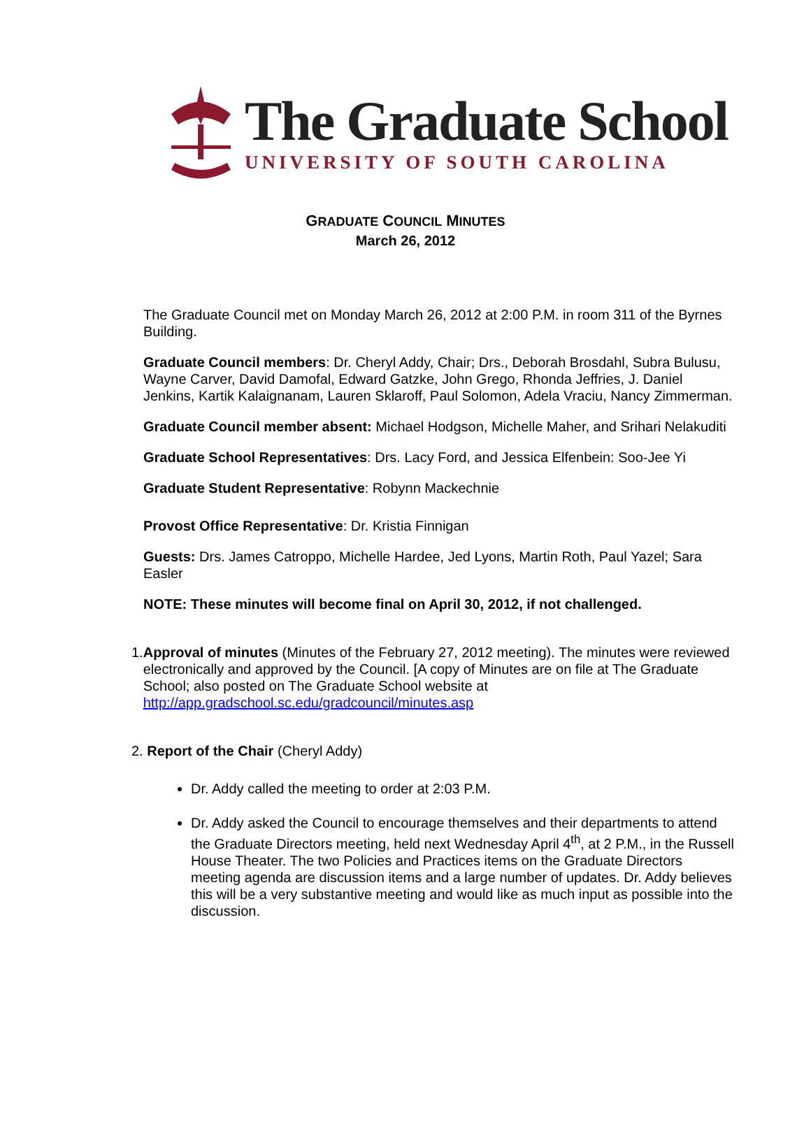The Graduate School
UNIVERSITY OF SOUTH CAROLINA
GRADUATE COUNCIL MINUTES
March 26, 2012
The Graduate Council met on Monday March 26, 2012 at 2:00 P.M. in room 311 of the Byrnes Building.
Graduate Council members: Dr. Cheryl Addy, Chair; Drs., Deborah Brosdahl, Subra Bulusu, Wayne Carver, David Damofal, Edward Gatzke, John Grego, Rhonda Jeffries, J. Daniel Jenkins, Kartik Kalaignanam, Lauren Sklaroff, Paul Solomon, Adela Vraciu, Nancy Zimmerman.
Graduate Council member absent: Michael Hodgson, Michelle Maher, and Srihari Nelakuditi
Graduate School Representatives: Drs. Lacy Ford, and Jessica Elfenbein: Soo-Jee Yi
Graduate Student Representative: Robynn Mackechnie
Provost Office Representative: Dr. Kristia Finnigan
Guests: Drs. James Catroppo, Michelle Hardee, Jed Lyons, Martin Roth, Paul Yazel; Sara Easler
NOTE: These minutes will become final on April 30, 2012, if not challenged.
1. Approval of minutes (Minutes of the February 27, 2012 meeting). The minutes were reviewed electronically and approved by the Council. [A copy of Minutes are on file at The Graduate School; also posted on The Graduate School website at http://app.gradschool.sc.edu/gradcouncil/minutes.asp
2. Report of the Chair (Cheryl Addy)
Dr. Addy called the meeting to order at 2:03 P.M.
Dr. Addy asked the Council to encourage themselves and their departments to attend the Graduate Directors meeting, held next Wednesday April 4<sup>th</sup>, at 2 P.M., in the Russell House Theater. The two Policies and Practices items on the Graduate Directors meeting agenda are discussion items and a large number of updates. Dr. Addy believes this will be a very substantive meeting and would like as much input as possible into the discussion.